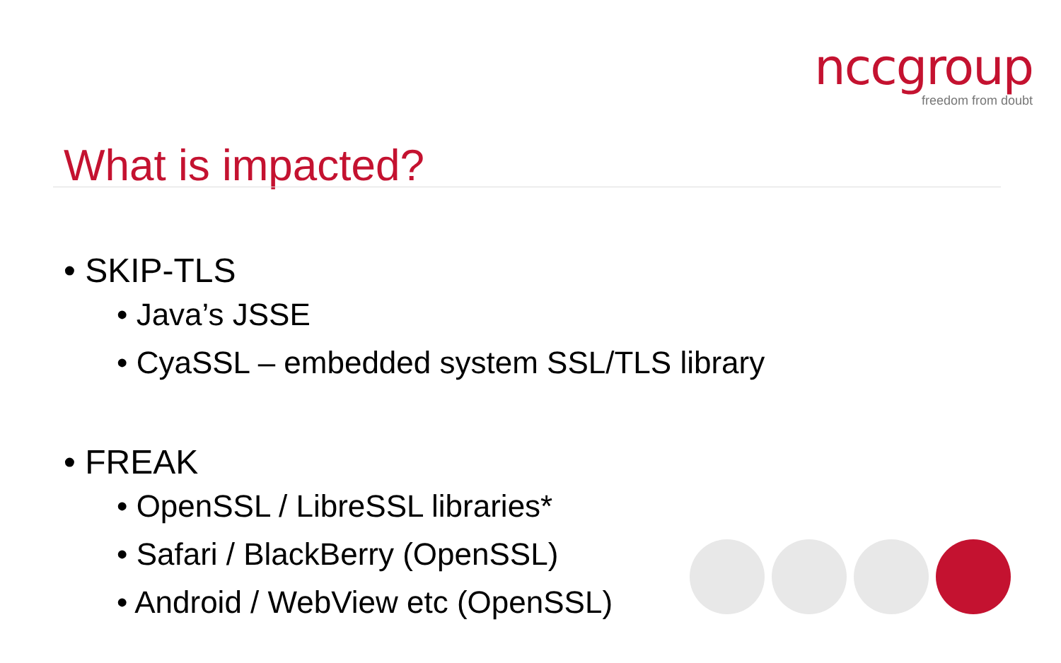nccgroup
freedom from doubt
What is impacted?
• SKIP-TLS
• Java’s JSSE
• CyaSSL – embedded system SSL/TLS library
• FREAK
• OpenSSL / LibreSSL libraries*
• Safari / BlackBerry (OpenSSL)
• Android / WebView etc (OpenSSL)